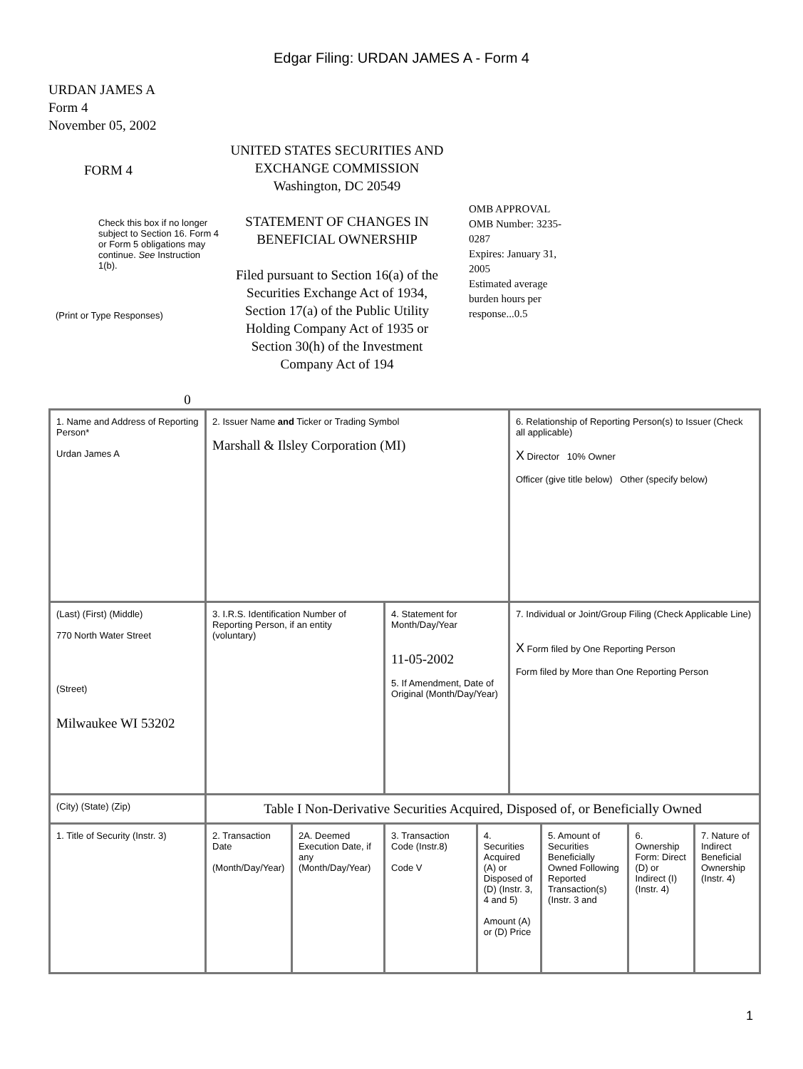Edgar Filing: URDAN JAMES A - Form 4
URDAN JAMES A
Form 4
November 05, 2002
FORM 4
Check this box if no longer subject to Section 16. Form 4 or Form 5 obligations may continue. See Instruction 1(b).
(Print or Type Responses)
UNITED STATES SECURITIES AND EXCHANGE COMMISSION
Washington, DC 20549
STATEMENT OF CHANGES IN BENEFICIAL OWNERSHIP
Filed pursuant to Section 16(a) of the Securities Exchange Act of 1934, Section 17(a) of the Public Utility Holding Company Act of 1935 or Section 30(h) of the Investment Company Act of 194
0
OMB APPROVAL
OMB Number: 3235-0287
Expires: January 31, 2005
Estimated average burden hours per response...0.5
| 1. Name and Address of Reporting Person* Urdan James A | 2. Issuer Name and Ticker or Trading Symbol Marshall & Ilsley Corporation (MI) | | | | 6. Relationship of Reporting Person(s) to Issuer (Check all applicable) X Director 10% Owner Officer (give title below) Other (specify below) | | | |
| (Last) (First) (Middle) 770 North Water Street (Street) Milwaukee WI 53202 | 3. I.R.S. Identification Number of Reporting Person, if an entity (voluntary) | | 4. Statement for Month/Day/Year 11-05-2002 5. If Amendment, Date of Original (Month/Day/Year) | | 7. Individual or Joint/Group Filing (Check Applicable Line) X Form filed by One Reporting Person Form filed by More than One Reporting Person | | | |
| (City) (State) (Zip) | Table I Non-Derivative Securities Acquired, Disposed of, or Beneficially Owned | | | | | | | |
| 1. Title of Security (Instr. 3) | 2. Transaction Date (Month/Day/Year) | 2A. Deemed Execution Date, if any (Month/Day/Year) | 3. Transaction Code (Instr.8) Code V | 4. Securities Acquired (A) or Disposed of (D) (Instr. 3, 4 and 5) Amount (A) or (D) Price | | 5. Amount of Securities Beneficially Owned Following Reported Transaction(s) (Instr. 3 and | 6. Ownership Form: Direct (D) or Indirect (I) (Instr. 4) | 7. Nature of Indirect Beneficial Ownership (Instr. 4) |
1